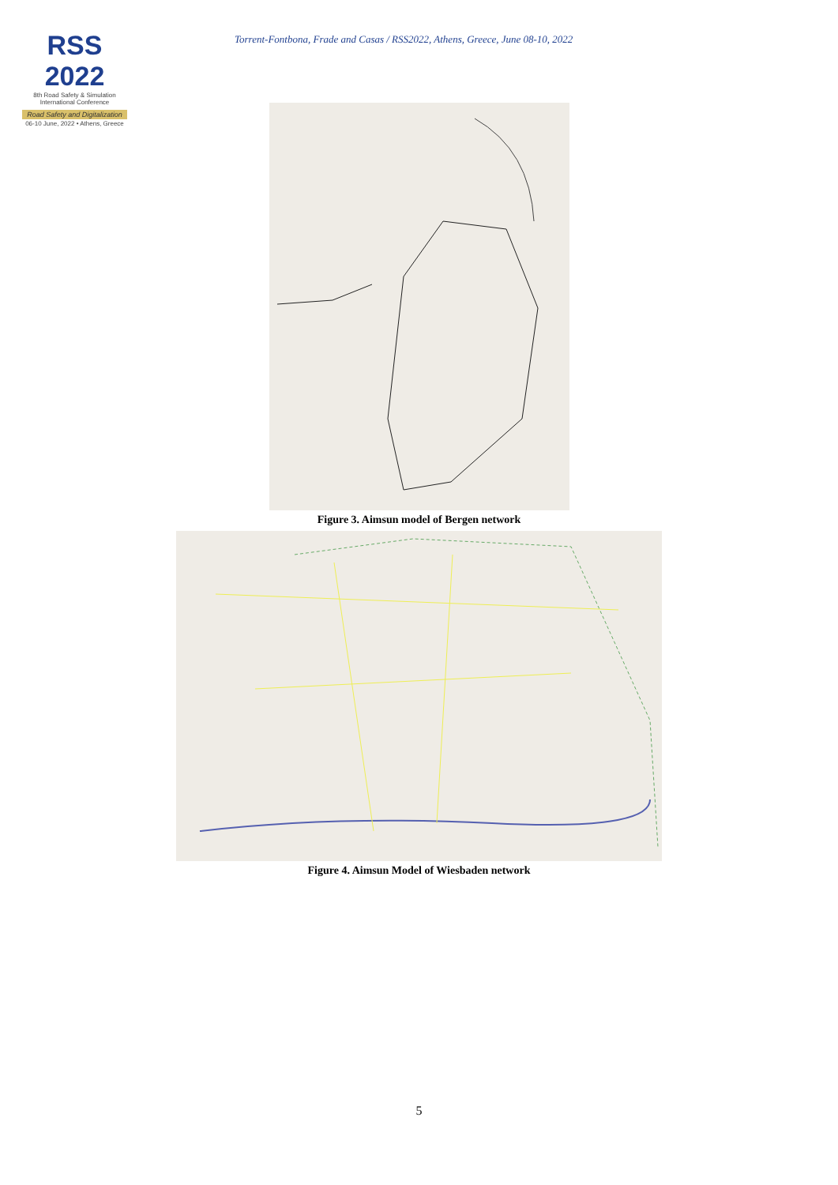RSS 2022
8th Road Safety & Simulation International Conference
Road Safety and Digitalization
06-10 June, 2022 • Athens, Greece
Torrent-Fontbona, Frade and Casas / RSS2022, Athens, Greece, June 08-10, 2022
Figure 3. Aimsun model of Bergen network
Figure 4. Aimsun Model of Wiesbaden network
5